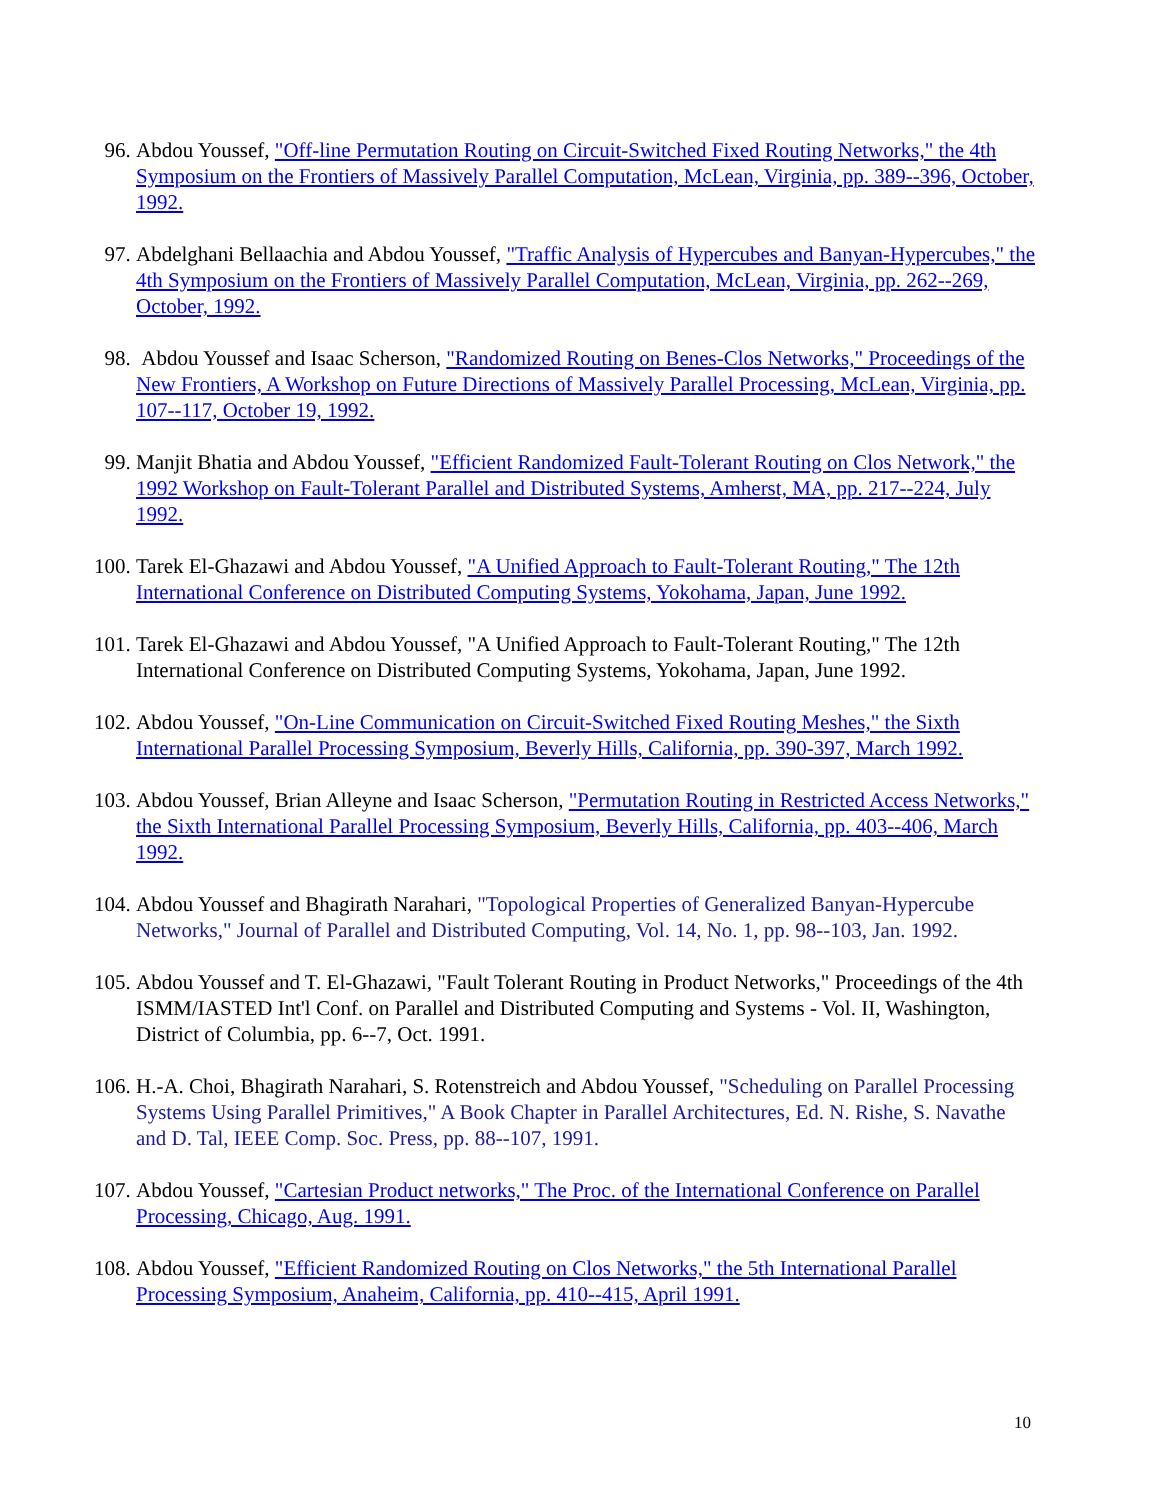96. Abdou Youssef, "Off-line Permutation Routing on Circuit-Switched Fixed Routing Networks," the 4th Symposium on the Frontiers of Massively Parallel Computation, McLean, Virginia, pp. 389--396, October, 1992.
97. Abdelghani Bellaachia and Abdou Youssef, "Traffic Analysis of Hypercubes and Banyan-Hypercubes," the 4th Symposium on the Frontiers of Massively Parallel Computation, McLean, Virginia, pp. 262--269, October, 1992.
98. Abdou Youssef and Isaac Scherson, "Randomized Routing on Benes-Clos Networks," Proceedings of the New Frontiers, A Workshop on Future Directions of Massively Parallel Processing, McLean, Virginia, pp. 107--117, October 19, 1992.
99. Manjit Bhatia and Abdou Youssef, "Efficient Randomized Fault-Tolerant Routing on Clos Network," the 1992 Workshop on Fault-Tolerant Parallel and Distributed Systems, Amherst, MA, pp. 217--224, July 1992.
100. Tarek El-Ghazawi and Abdou Youssef, "A Unified Approach to Fault-Tolerant Routing," The 12th International Conference on Distributed Computing Systems, Yokohama, Japan, June 1992.
101. Tarek El-Ghazawi and Abdou Youssef, "A Unified Approach to Fault-Tolerant Routing," The 12th International Conference on Distributed Computing Systems, Yokohama, Japan, June 1992.
102. Abdou Youssef, "On-Line Communication on Circuit-Switched Fixed Routing Meshes," the Sixth International Parallel Processing Symposium, Beverly Hills, California, pp. 390-397, March 1992.
103. Abdou Youssef, Brian Alleyne and Isaac Scherson, "Permutation Routing in Restricted Access Networks," the Sixth International Parallel Processing Symposium, Beverly Hills, California, pp. 403--406, March 1992.
104. Abdou Youssef and Bhagirath Narahari, "Topological Properties of Generalized Banyan-Hypercube Networks," Journal of Parallel and Distributed Computing, Vol. 14, No. 1, pp. 98--103, Jan. 1992.
105. Abdou Youssef and T. El-Ghazawi, "Fault Tolerant Routing in Product Networks," Proceedings of the 4th ISMM/IASTED Int'l Conf. on Parallel and Distributed Computing and Systems - Vol. II, Washington, District of Columbia, pp. 6--7, Oct. 1991.
106. H.-A. Choi, Bhagirath Narahari, S. Rotenstreich and Abdou Youssef, "Scheduling on Parallel Processing Systems Using Parallel Primitives," A Book Chapter in Parallel Architectures, Ed. N. Rishe, S. Navathe and D. Tal, IEEE Comp. Soc. Press, pp. 88--107, 1991.
107. Abdou Youssef, "Cartesian Product networks," The Proc. of the International Conference on Parallel Processing, Chicago, Aug. 1991.
108. Abdou Youssef, "Efficient Randomized Routing on Clos Networks," the 5th International Parallel Processing Symposium, Anaheim, California, pp. 410--415, April 1991.
10